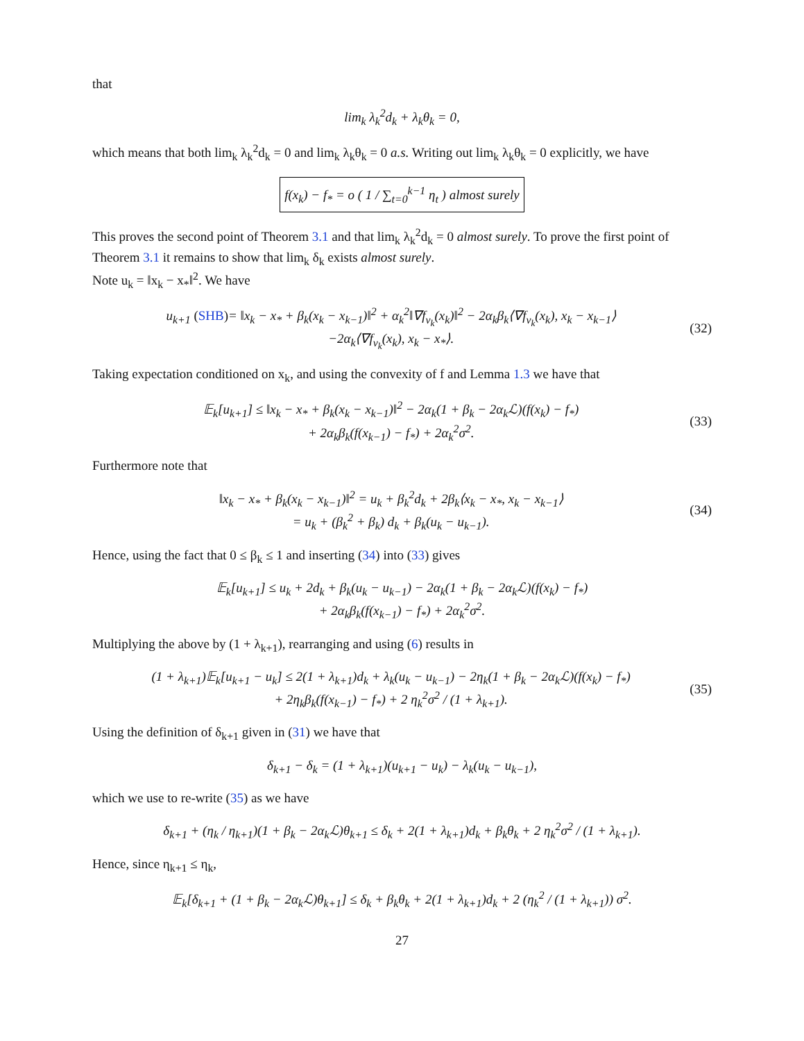that
lim<sub>k</sub> λ<sub>k</sub><sup>2</sup>d<sub>k</sub> + λ<sub>k</sub>θ<sub>k</sub> = 0,
which means that both lim<sub>k</sub> λ<sub>k</sub><sup>2</sup>d<sub>k</sub> = 0 and lim<sub>k</sub> λ<sub>k</sub>θ<sub>k</sub> = 0 a.s. Writing out lim<sub>k</sub> λ<sub>k</sub>θ<sub>k</sub> = 0 explicitly, we have
f(x<sub>k</sub>) − f<sub>*</sub> = o ( 1 / ∑<sub>t=0</sub><sup>k−1</sup> η<sub>t</sub> ) almost surely
This proves the second point of Theorem 3.1 and that lim<sub>k</sub> λ<sub>k</sub><sup>2</sup>d<sub>k</sub> = 0 almost surely. To prove the first point of Theorem 3.1 it remains to show that lim<sub>k</sub> δ<sub>k</sub> exists almost surely.
Note u<sub>k</sub> = ‖x<sub>k</sub> − x<sub>*</sub>‖<sup>2</sup>. We have
u<sub>k+1</sub> (SHB)= ‖x<sub>k</sub> − x<sub>*</sub> + β<sub>k</sub>(x<sub>k</sub> − x<sub>k−1</sub>)‖<sup>2</sup> + α<sub>k</sub><sup>2</sup>‖∇f<sub>v<sub>k</sub></sub>(x<sub>k</sub>)‖<sup>2</sup> − 2α<sub>k</sub>β<sub>k</sub>⟨∇f<sub>v<sub>k</sub></sub>(x<sub>k</sub>), x<sub>k</sub> − x<sub>k−1</sub>⟩
−2α<sub>k</sub>⟨∇f<sub>v<sub>k</sub></sub>(x<sub>k</sub>), x<sub>k</sub> − x<sub>*</sub>⟩.
(32)
Taking expectation conditioned on x<sub>k</sub>, and using the convexity of f and Lemma 1.3 we have that
𝔼<sub>k</sub>[u<sub>k+1</sub>] ≤ ‖x<sub>k</sub> − x<sub>*</sub> + β<sub>k</sub>(x<sub>k</sub> − x<sub>k−1</sub>)‖<sup>2</sup> − 2α<sub>k</sub>(1 + β<sub>k</sub> − 2α<sub>k</sub>ℒ)(f(x<sub>k</sub>) − f<sub>*</sub>)
+ 2α<sub>k</sub>β<sub>k</sub>(f(x<sub>k−1</sub>) − f<sub>*</sub>) + 2α<sub>k</sub><sup>2</sup>σ<sup>2</sup>.
(33)
Furthermore note that
‖x<sub>k</sub> − x<sub>*</sub> + β<sub>k</sub>(x<sub>k</sub> − x<sub>k−1</sub>)‖<sup>2</sup> = u<sub>k</sub> + β<sub>k</sub><sup>2</sup>d<sub>k</sub> + 2β<sub>k</sub>⟨x<sub>k</sub> − x<sub>*</sub>, x<sub>k</sub> − x<sub>k−1</sub>⟩
= u<sub>k</sub> + (β<sub>k</sub><sup>2</sup> + β<sub>k</sub>) d<sub>k</sub> + β<sub>k</sub>(u<sub>k</sub> − u<sub>k−1</sub>).
(34)
Hence, using the fact that 0 ≤ β<sub>k</sub> ≤ 1 and inserting (34) into (33) gives
𝔼<sub>k</sub>[u<sub>k+1</sub>] ≤ u<sub>k</sub> + 2d<sub>k</sub> + β<sub>k</sub>(u<sub>k</sub> − u<sub>k−1</sub>) − 2α<sub>k</sub>(1 + β<sub>k</sub> − 2α<sub>k</sub>ℒ)(f(x<sub>k</sub>) − f<sub>*</sub>)
+ 2α<sub>k</sub>β<sub>k</sub>(f(x<sub>k−1</sub>) − f<sub>*</sub>) + 2α<sub>k</sub><sup>2</sup>σ<sup>2</sup>.
Multiplying the above by (1 + λ<sub>k+1</sub>), rearranging and using (6) results in
(1 + λ<sub>k+1</sub>)𝔼<sub>k</sub>[u<sub>k+1</sub> − u<sub>k</sub>] ≤ 2(1 + λ<sub>k+1</sub>)d<sub>k</sub> + λ<sub>k</sub>(u<sub>k</sub> − u<sub>k−1</sub>) − 2η<sub>k</sub>(1 + β<sub>k</sub> − 2α<sub>k</sub>ℒ)(f(x<sub>k</sub>) − f<sub>*</sub>)
+ 2η<sub>k</sub>β<sub>k</sub>(f(x<sub>k−1</sub>) − f<sub>*</sub>) + 2 η<sub>k</sub><sup>2</sup>σ<sup>2</sup> / (1 + λ<sub>k+1</sub>).
(35)
Using the definition of δ<sub>k+1</sub> given in (31) we have that
δ<sub>k+1</sub> − δ<sub>k</sub> = (1 + λ<sub>k+1</sub>)(u<sub>k+1</sub> − u<sub>k</sub>) − λ<sub>k</sub>(u<sub>k</sub> − u<sub>k−1</sub>),
which we use to re-write (35) as we have
δ<sub>k+1</sub> + (η<sub>k</sub> / η<sub>k+1</sub>)(1 + β<sub>k</sub> − 2α<sub>k</sub>ℒ)θ<sub>k+1</sub> ≤ δ<sub>k</sub> + 2(1 + λ<sub>k+1</sub>)d<sub>k</sub> + β<sub>k</sub>θ<sub>k</sub> + 2 η<sub>k</sub><sup>2</sup>σ<sup>2</sup> / (1 + λ<sub>k+1</sub>).
Hence, since η<sub>k+1</sub> ≤ η<sub>k</sub>,
𝔼<sub>k</sub>[δ<sub>k+1</sub> + (1 + β<sub>k</sub> − 2α<sub>k</sub>ℒ)θ<sub>k+1</sub>] ≤ δ<sub>k</sub> + β<sub>k</sub>θ<sub>k</sub> + 2(1 + λ<sub>k+1</sub>)d<sub>k</sub> + 2 (η<sub>k</sub><sup>2</sup> / (1 + λ<sub>k+1</sub>)) σ<sup>2</sup>.
27